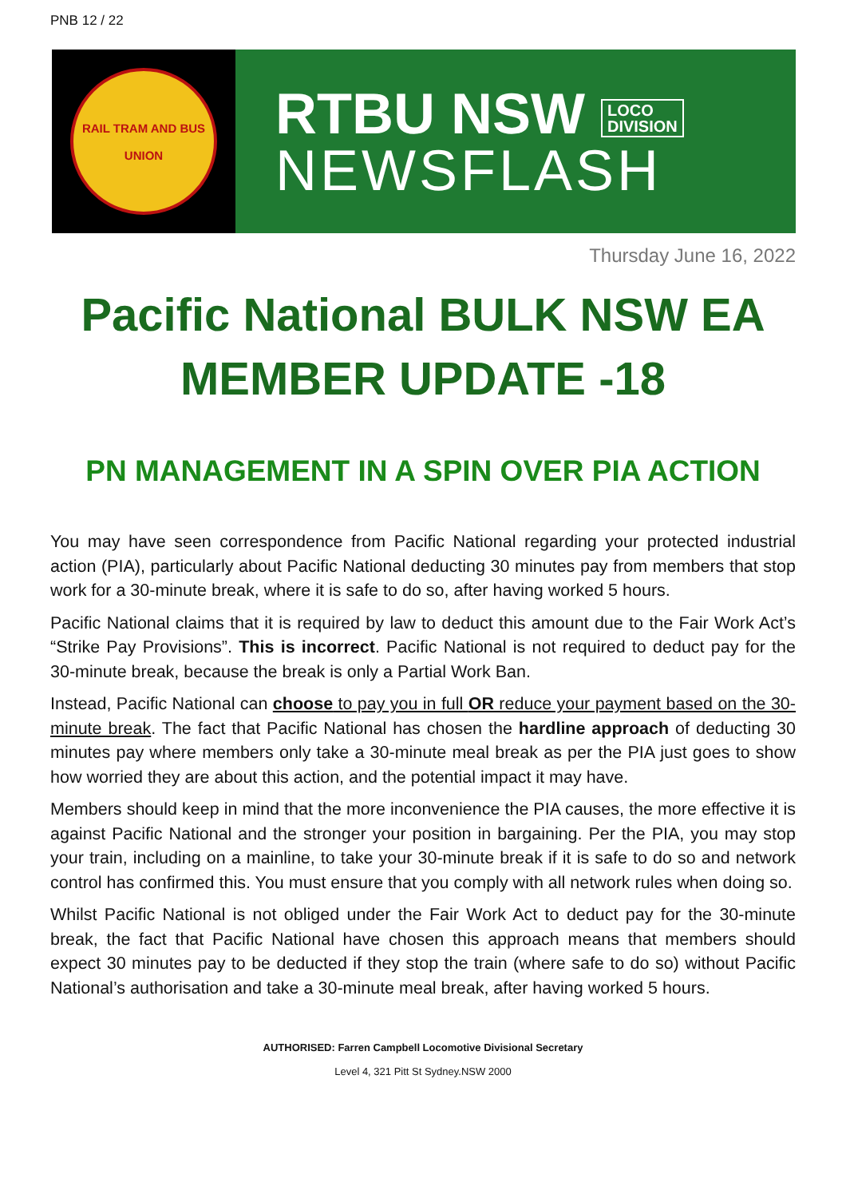PNB 12 / 22
RAIL TRAM AND BUS
UNION
RTBU NSW LOCO
DIVISION
NEWSFLASH
Thursday June 16, 2022
Pacific National BULK NSW EA
MEMBER UPDATE -18
PN MANAGEMENT IN A SPIN OVER PIA ACTION
You may have seen correspondence from Pacific National regarding your protected industrial action (PIA), particularly about Pacific National deducting 30 minutes pay from members that stop work for a 30-minute break, where it is safe to do so, after having worked 5 hours.
Pacific National claims that it is required by law to deduct this amount due to the Fair Work Act’s “Strike Pay Provisions”. This is incorrect. Pacific National is not required to deduct pay for the 30-minute break, because the break is only a Partial Work Ban.
Instead, Pacific National can choose to pay you in full OR reduce your payment based on the 30-minute break. The fact that Pacific National has chosen the hardline approach of deducting 30 minutes pay where members only take a 30-minute meal break as per the PIA just goes to show how worried they are about this action, and the potential impact it may have.
Members should keep in mind that the more inconvenience the PIA causes, the more effective it is against Pacific National and the stronger your position in bargaining. Per the PIA, you may stop your train, including on a mainline, to take your 30-minute break if it is safe to do so and network control has confirmed this. You must ensure that you comply with all network rules when doing so.
Whilst Pacific National is not obliged under the Fair Work Act to deduct pay for the 30-minute break, the fact that Pacific National have chosen this approach means that members should expect 30 minutes pay to be deducted if they stop the train (where safe to do so) without Pacific National’s authorisation and take a 30-minute meal break, after having worked 5 hours.
AUTHORISED: Farren Campbell Locomotive Divisional Secretary
Level 4, 321 Pitt St Sydney.NSW 2000